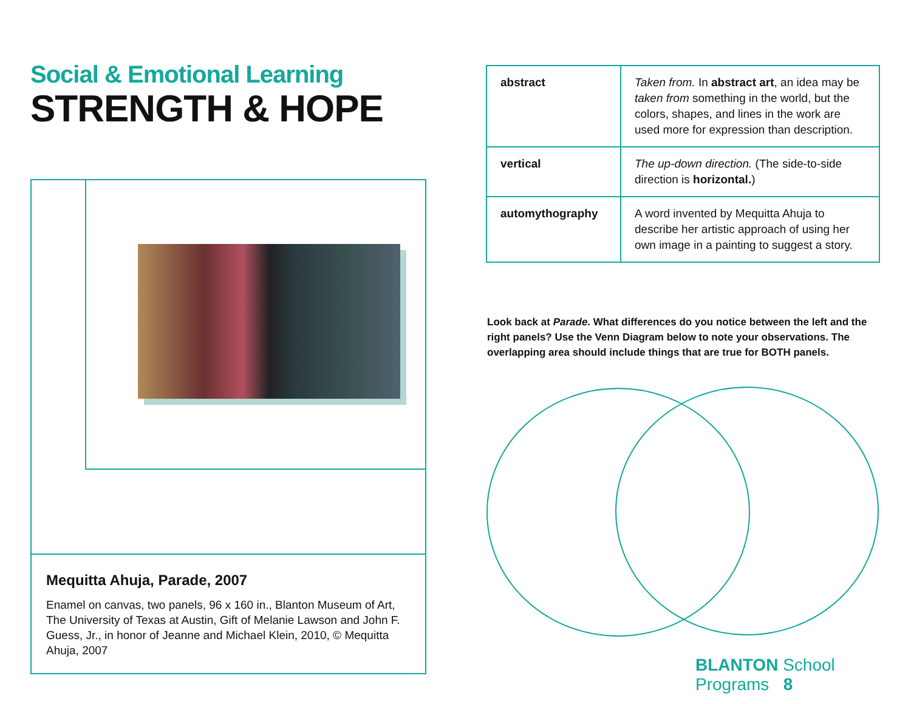Social & Emotional Learning
STRENGTH & HOPE
Mequitta Ahuja, Parade, 2007
Enamel on canvas, two panels, 96 x 160 in., Blanton Museum of Art, The University of Texas at Austin, Gift of Melanie Lawson and John F. Guess, Jr., in honor of Jeanne and Michael Klein, 2010, © Mequitta Ahuja, 2007
| abstract | Taken from. In abstract art , an idea may be taken from something in the world, but the colors, shapes, and lines in the work are used more for expression than description. |
| vertical | The up-down direction. (The side-to-side direction is horizontal. ) |
| automythography | A word invented by Mequitta Ahuja to describe her artistic approach of using her own image in a painting to suggest a story. |
Look back at Parade. What differences do you notice between the left and the right panels? Use the Venn Diagram below to note your observations. The overlapping area should include things that are true for BOTH panels.
BLANTON School Programs 8